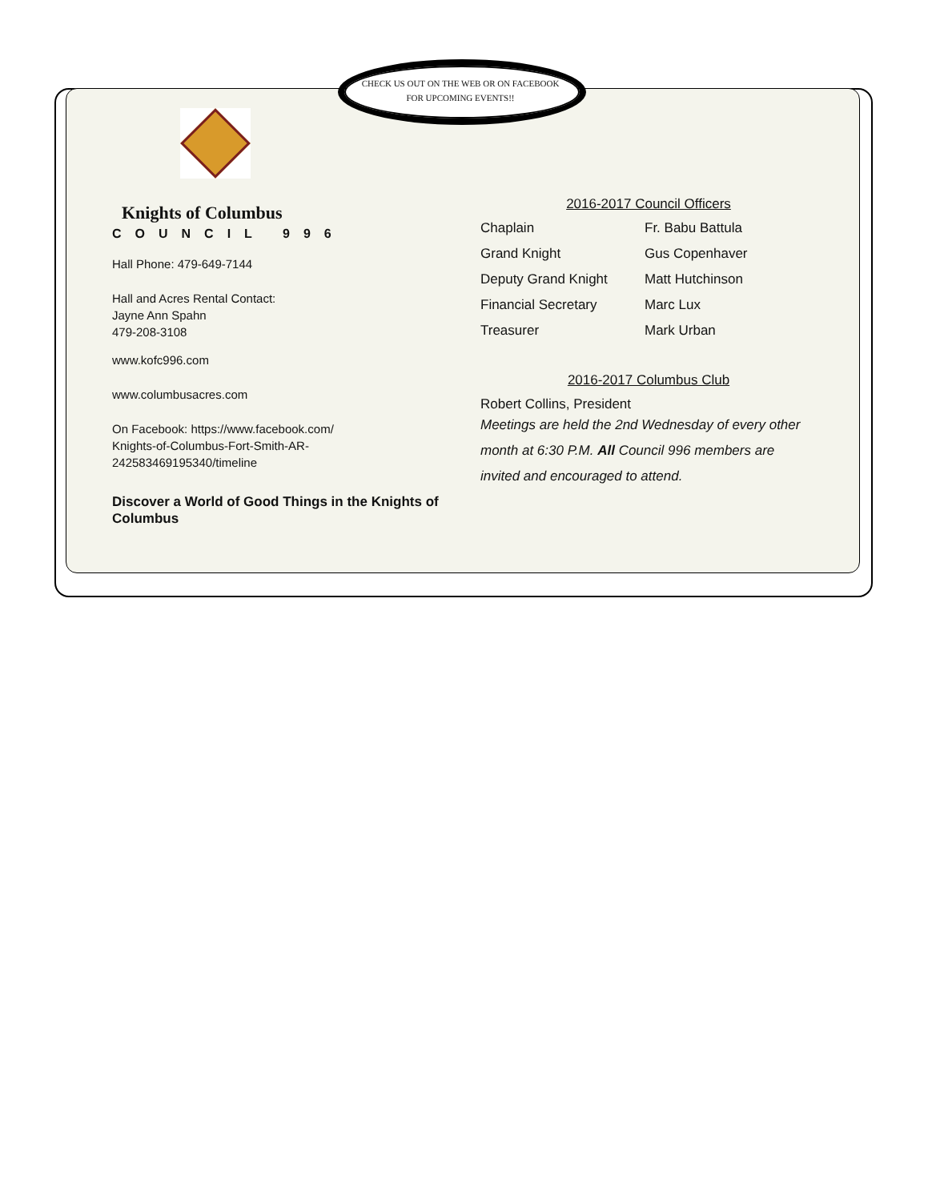CHECK US OUT ON THE WEB OR ON FACEBOOK FOR UPCOMING EVENTS!!
Knights of Columbus
COUNCIL 996
Hall Phone: 479-649-7144
Hall and Acres Rental Contact:
Jayne Ann Spahn
479-208-3108
www.kofc996.com
www.columbusacres.com
On Facebook: https://www.facebook.com/
Knights-of-Columbus-Fort-Smith-AR-
242583469195340/timeline
Discover a World of Good Things in the Knights of Columbus
2016-2017 Council Officers
| Chaplain | Fr. Babu Battula |
| Grand Knight | Gus Copenhaver |
| Deputy Grand Knight | Matt Hutchinson |
| Financial Secretary | Marc Lux |
| Treasurer | Mark Urban |
2016-2017 Columbus Club
Robert Collins, President
Meetings are held the 2nd Wednesday of every other month at 6:30 P.M. All Council 996 members are invited and encouraged to attend.